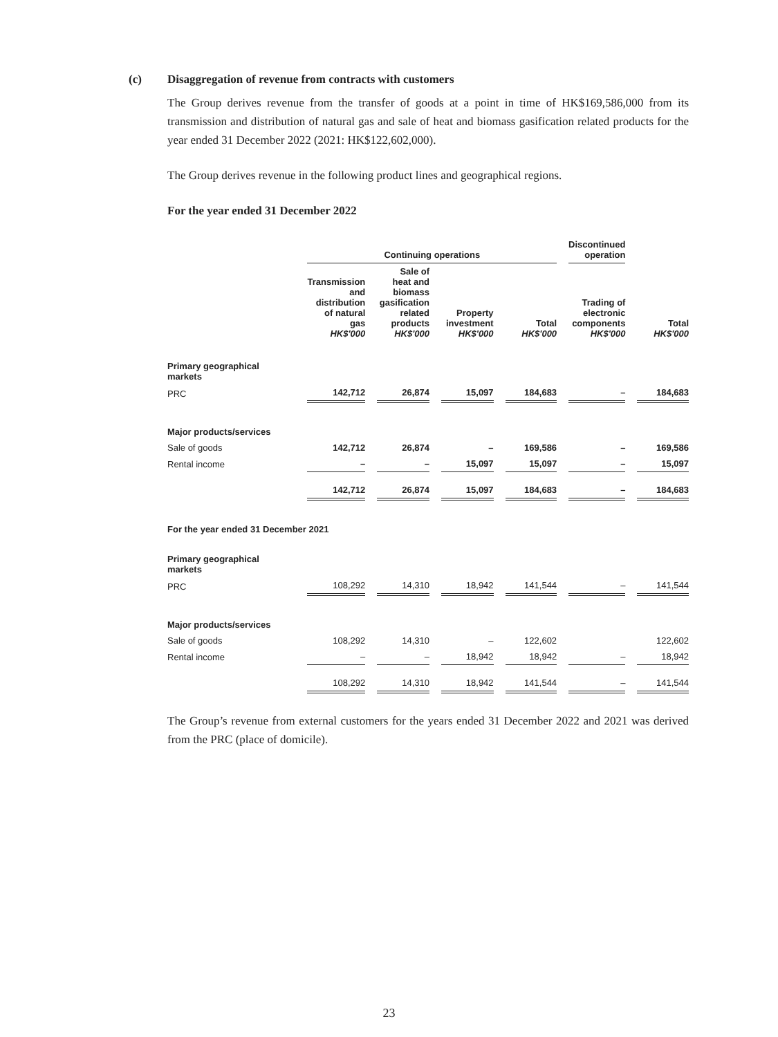(c) Disaggregation of revenue from contracts with customers
The Group derives revenue from the transfer of goods at a point in time of HK$169,586,000 from its transmission and distribution of natural gas and sale of heat and biomass gasification related products for the year ended 31 December 2022 (2021: HK$122,602,000).
The Group derives revenue in the following product lines and geographical regions.
For the year ended 31 December 2022
| | | Continuing operations | | | | | | | | Discontinued operation | | |
| --- | --- | --- | --- | --- | --- | --- | --- | --- | --- | --- | --- | --- |
| | | Transmission and distribution of natural gas HK$'000 | | Sale of heat and biomass gasification related products HK$'000 | | Property investment HK$'000 | | Total HK$'000 | | Trading of electronic components HK$'000 | | Total HK$'000 |
| Primary geographical markets | | | | | | | | | | | | |
| PRC | | 142,712 | | 26,874 | | 15,097 | | 184,683 | | – | | 184,683 |
| Major products/services | | | | | | | | | | | | |
| Sale of goods | | 142,712 | | 26,874 | | – | | 169,586 | | – | | 169,586 |
| Rental income | | – | | – | | 15,097 | | 15,097 | | – | | 15,097 |
| | | 142,712 | | 26,874 | | 15,097 | | 184,683 | | – | | 184,683 |
| For the year ended 31 December 2021 | | | | | | | | | | | | |
| Primary geographical markets | | | | | | | | | | | | |
| PRC | | 108,292 | | 14,310 | | 18,942 | | 141,544 | | – | | 141,544 |
| Major products/services | | | | | | | | | | | | |
| Sale of goods | | 108,292 | | 14,310 | | – | | 122,602 | | | | 122,602 |
| Rental income | | – | | – | | 18,942 | | 18,942 | | – | | 18,942 |
| | | 108,292 | | 14,310 | | 18,942 | | 141,544 | | – | | 141,544 |
The Group’s revenue from external customers for the years ended 31 December 2022 and 2021 was derived from the PRC (place of domicile).
23